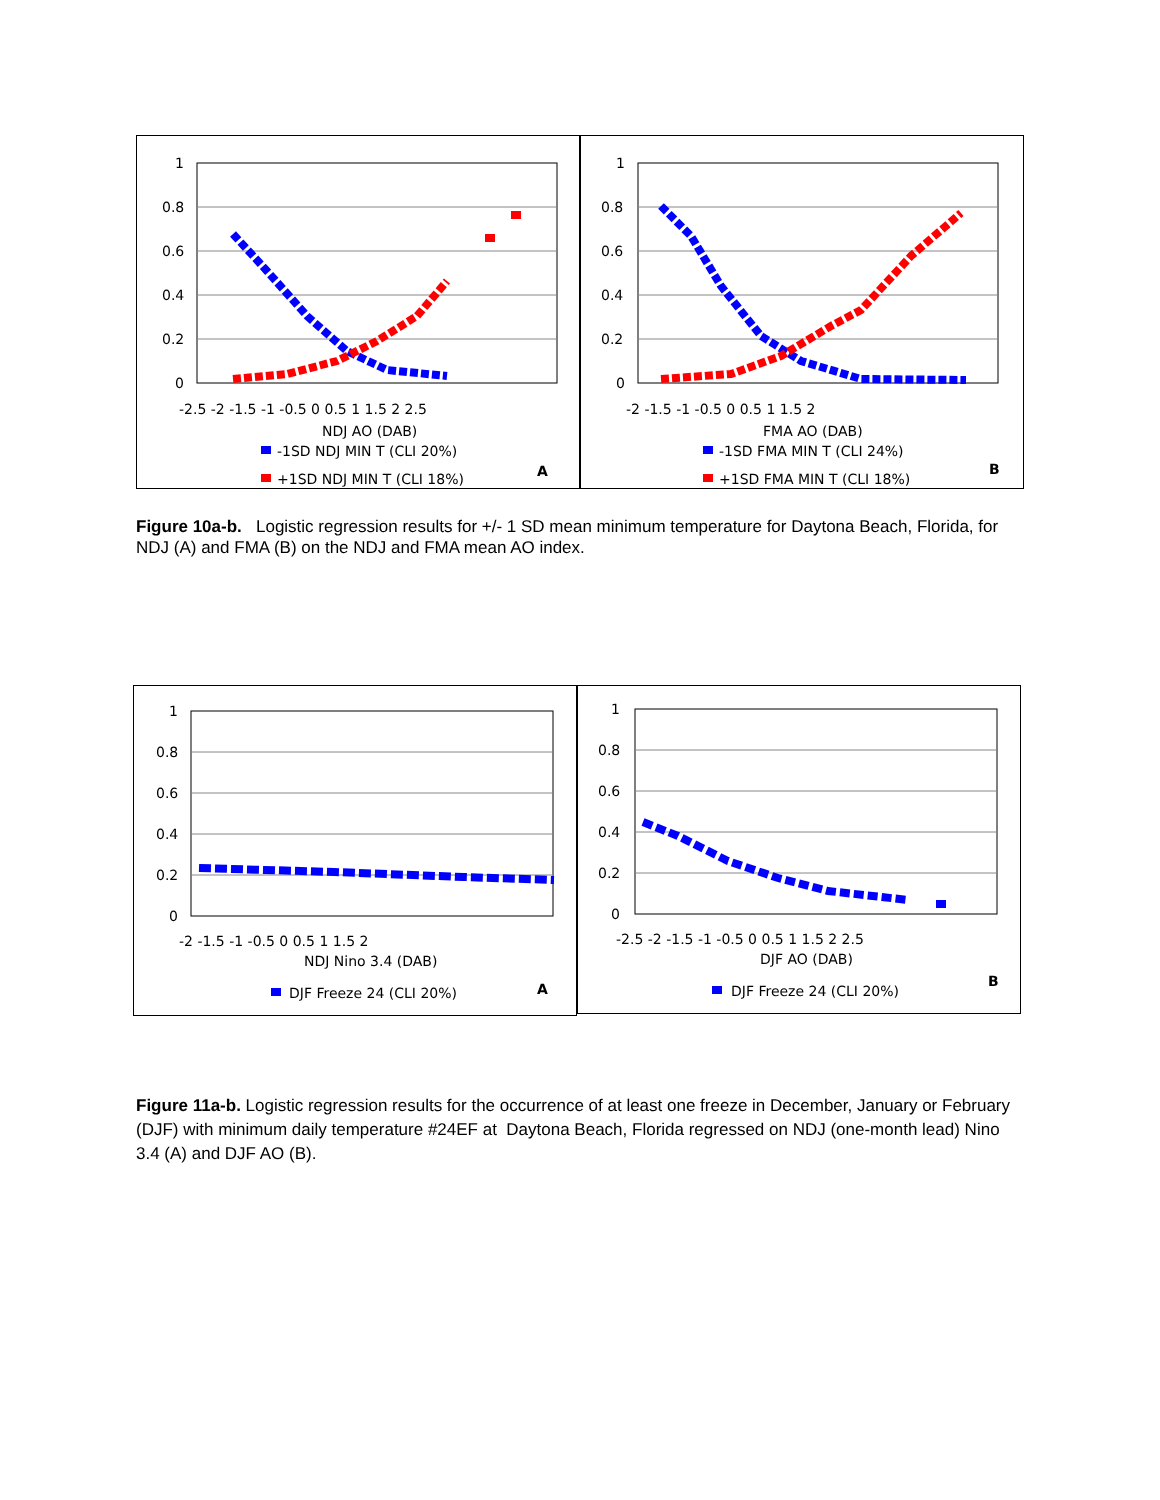1
0.8
0.6
0.4
0.2
0
-2.5 -2 -1.5 -1 -0.5 0 0.5 1 1.5 2 2.5
NDJ AO (DAB)
-1SD NDJ MIN T (CLI 20%)
+1SD NDJ MIN T (CLI 18%)
A
1
0.8
0.6
0.4
0.2
0
-2 -1.5 -1 -0.5 0 0.5 1 1.5 2
FMA AO (DAB)
-1SD FMA MIN T (CLI 24%)
+1SD FMA MIN T (CLI 18%)
B
Figure 10a-b. Logistic regression results for +/- 1 SD mean minimum temperature for Daytona Beach, Florida, for NDJ (A) and FMA (B) on the NDJ and FMA mean AO index.
1
0.8
0.6
0.4
0.2
0
-2 -1.5 -1 -0.5 0 0.5 1 1.5 2
NDJ Nino 3.4 (DAB)
DJF Freeze 24 (CLI 20%)
A
1
0.8
0.6
0.4
0.2
0
-2.5 -2 -1.5 -1 -0.5 0 0.5 1 1.5 2 2.5
DJF AO (DAB)
DJF Freeze 24 (CLI 20%)
B
Figure 11a-b. Logistic regression results for the occurrence of at least one freeze in December, January or February (DJF) with minimum daily temperature #24EF at Daytona Beach, Florida regressed on NDJ (one-month lead) Nino 3.4 (A) and DJF AO (B).